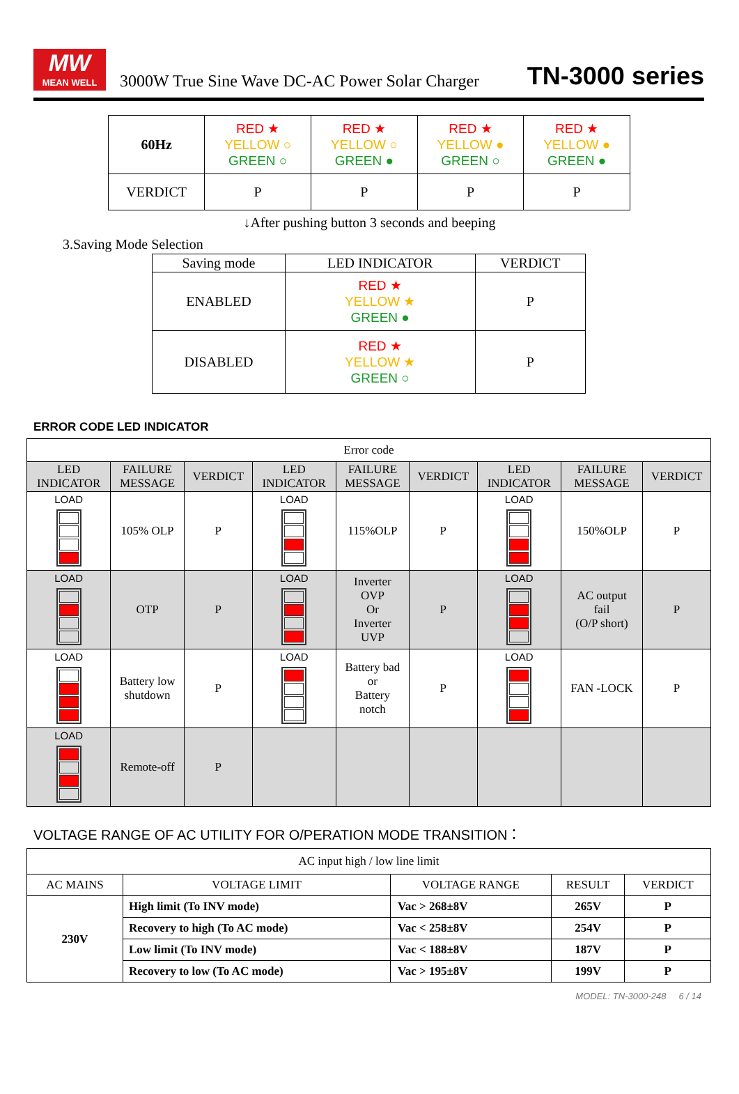MW
MEAN WELL
3000W True Sine Wave DC-AC Power Solar Charger
TN-3000 series
| 60Hz | RED ★ YELLOW ○ GREEN ○ | RED ★ YELLOW ○ GREEN ● | RED ★ YELLOW ● GREEN ○ | RED ★ YELLOW ● GREEN ● |
| VERDICT | P | P | P | P |
↓After pushing button 3 seconds and beeping
3.Saving Mode Selection
| Saving mode | LED INDICATOR | VERDICT |
| ENABLED | RED ★ YELLOW ★ GREEN ● | P |
| DISABLED | RED ★ YELLOW ★ GREEN ○ | P |
ERROR CODE LED INDICATOR
| Error code | | | | | | | | |
| LED INDICATOR | FAILURE MESSAGE | VERDICT | LED INDICATOR | FAILURE MESSAGE | VERDICT | LED INDICATOR | FAILURE MESSAGE | VERDICT |
| LOAD | 105% OLP | P | LOAD | 115%OLP | P | LOAD | 150%OLP | P |
| LOAD | OTP | P | LOAD | Inverter OVP Or Inverter UVP | P | LOAD | AC output fail (O/P short) | P |
| LOAD | Battery low shutdown | P | LOAD | Battery bad or Battery notch | P | LOAD | FAN -LOCK | P |
| LOAD | Remote-off | P | | | | | | |
VOLTAGE RANGE OF AC UTILITY FOR O/PERATION MODE TRANSITION：
| AC input high / low line limit | | | | |
| AC MAINS | VOLTAGE LIMIT | VOLTAGE RANGE | RESULT | VERDICT |
| 230V | High limit (To INV mode) | Vac > 268±8V | 265V | P |
| | Recovery to high (To AC mode) | Vac < 258±8V | 254V | P |
| | Low limit (To INV mode) | Vac < 188±8V | 187V | P |
| | Recovery to low (To AC mode) | Vac > 195±8V | 199V | P |
MODEL: TN-3000-248 6 / 14